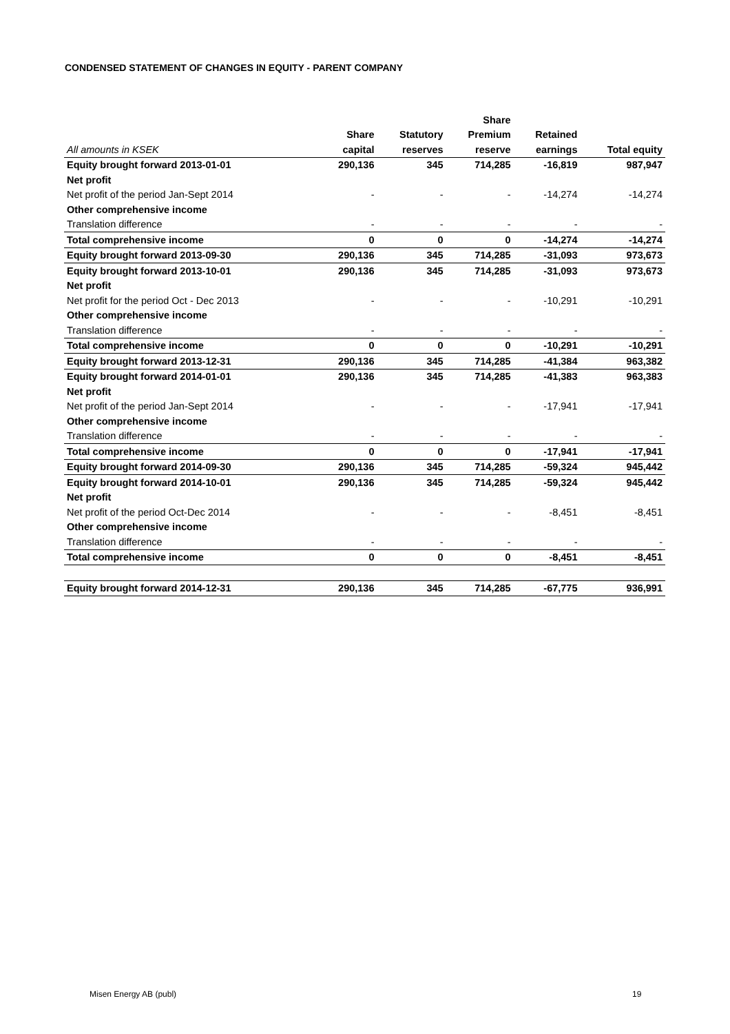CONDENSED STATEMENT OF CHANGES IN EQUITY - PARENT COMPANY
| | | | Share | | |
| --- | --- | --- | --- | --- | --- |
| | Share | Statutory | Premium | Retained | |
| All amounts in KSEK | capital | reserves | reserve | earnings | Total equity |
| Equity brought forward 2013-01-01 | 290,136 | 345 | 714,285 | -16,819 | 987,947 |
| Net profit | | | | | |
| Net profit of the period Jan-Sept 2014 | - | - | - | -14,274 | -14,274 |
| Other comprehensive income | | | | | |
| Translation difference | - | - | - | - | - |
| Total comprehensive income | 0 | 0 | 0 | -14,274 | -14,274 |
| Equity brought forward 2013-09-30 | 290,136 | 345 | 714,285 | -31,093 | 973,673 |
| Equity brought forward 2013-10-01 | 290,136 | 345 | 714,285 | -31,093 | 973,673 |
| Net profit | | | | | |
| Net profit for the period Oct - Dec 2013 | - | - | - | -10,291 | -10,291 |
| Other comprehensive income | | | | | |
| Translation difference | - | - | - | - | - |
| Total comprehensive income | 0 | 0 | 0 | -10,291 | -10,291 |
| Equity brought forward 2013-12-31 | 290,136 | 345 | 714,285 | -41,384 | 963,382 |
| Equity brought forward 2014-01-01 | 290,136 | 345 | 714,285 | -41,383 | 963,383 |
| Net profit | | | | | |
| Net profit of the period Jan-Sept 2014 | - | - | - | -17,941 | -17,941 |
| Other comprehensive income | | | | | |
| Translation difference | - | - | - | - | - |
| Total comprehensive income | 0 | 0 | 0 | -17,941 | -17,941 |
| Equity brought forward 2014-09-30 | 290,136 | 345 | 714,285 | -59,324 | 945,442 |
| Equity brought forward 2014-10-01 | 290,136 | 345 | 714,285 | -59,324 | 945,442 |
| Net profit | | | | | |
| Net profit of the period Oct-Dec 2014 | - | - | - | -8,451 | -8,451 |
| Other comprehensive income | | | | | |
| Translation difference | - | - | - | - | - |
| Total comprehensive income | 0 | 0 | 0 | -8,451 | -8,451 |
| Equity brought forward 2014-12-31 | 290,136 | 345 | 714,285 | -67,775 | 936,991 |
Misen Energy AB (publ) 19